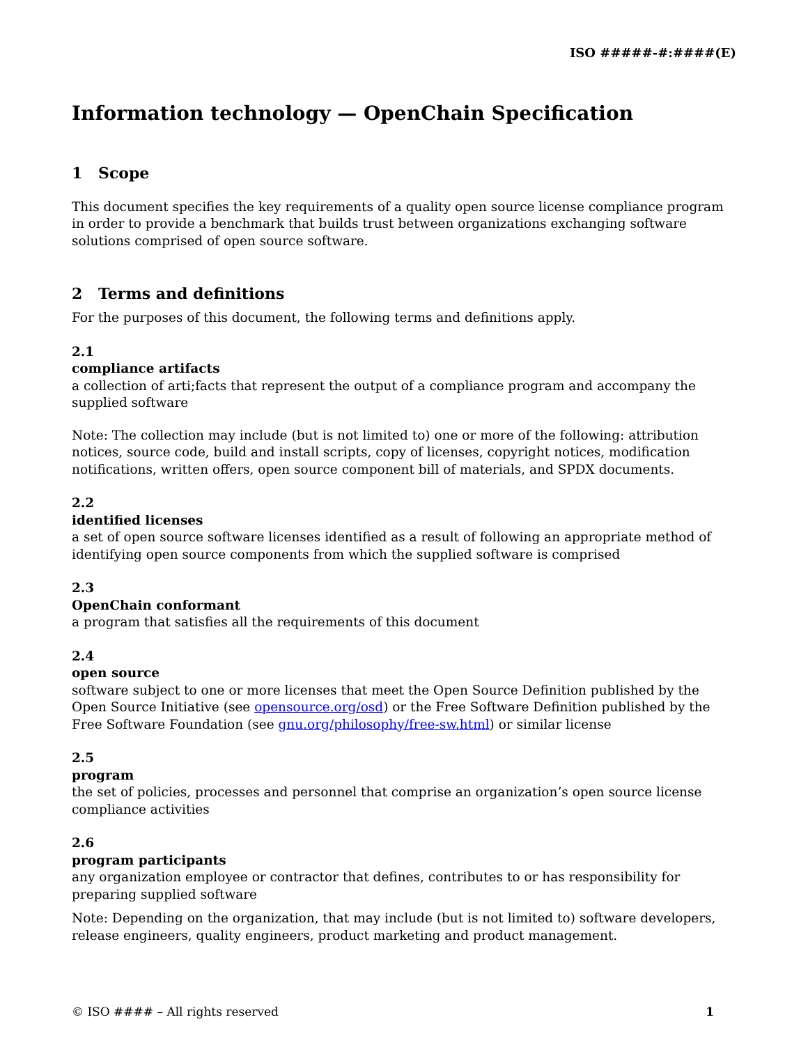ISO #####-#:####(E)
Information technology — OpenChain Specification
1 Scope
This document specifies the key requirements of a quality open source license compliance program in order to provide a benchmark that builds trust between organizations exchanging software solutions comprised of open source software.
2 Terms and definitions
For the purposes of this document, the following terms and definitions apply.
2.1
compliance artifacts
a collection of arti;facts that represent the output of a compliance program and accompany the supplied software
Note: The collection may include (but is not limited to) one or more of the following: attribution notices, source code, build and install scripts, copy of licenses, copyright notices, modification notifications, written offers, open source component bill of materials, and SPDX documents.
2.2
identified licenses
a set of open source software licenses identified as a result of following an appropriate method of identifying open source components from which the supplied software is comprised
2.3
OpenChain conformant
a program that satisfies all the requirements of this document
2.4
open source
software subject to one or more licenses that meet the Open Source Definition published by the Open Source Initiative (see opensource.org/osd) or the Free Software Definition published by the Free Software Foundation (see gnu.org/philosophy/free-sw.html) or similar license
2.5
program
the set of policies, processes and personnel that comprise an organization’s open source license compliance activities
2.6
program participants
any organization employee or contractor that defines, contributes to or has responsibility for preparing supplied software
Note: Depending on the organization, that may include (but is not limited to) software developers, release engineers, quality engineers, product marketing and product management.
© ISO #### – All rights reserved 1